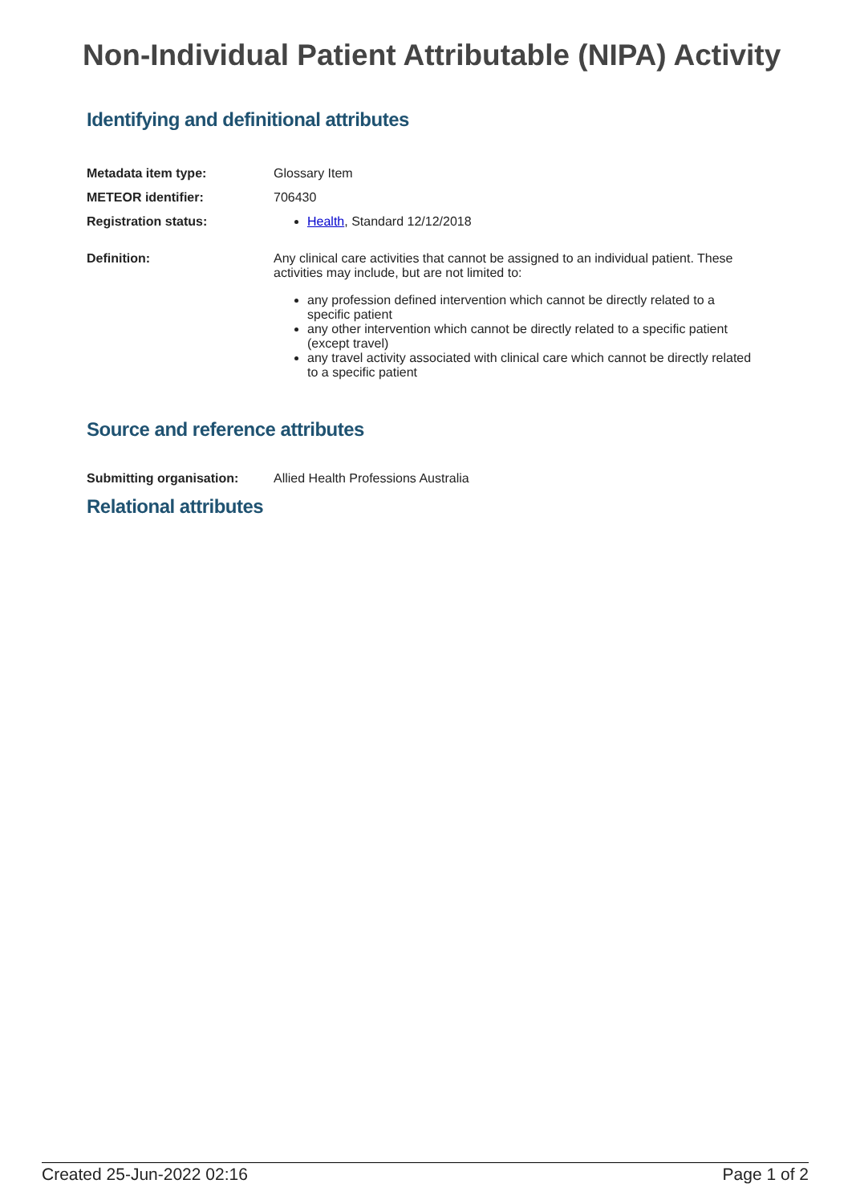Non-Individual Patient Attributable (NIPA) Activity
Identifying and definitional attributes
Metadata item type: Glossary Item
METEOR identifier: 706430
Registration status: Health, Standard 12/12/2018
Definition: Any clinical care activities that cannot be assigned to an individual patient. These activities may include, but are not limited to:
any profession defined intervention which cannot be directly related to a specific patient
any other intervention which cannot be directly related to a specific patient (except travel)
any travel activity associated with clinical care which cannot be directly related to a specific patient
Source and reference attributes
Submitting organisation: Allied Health Professions Australia
Relational attributes
Created 25-Jun-2022 02:16 Page 1 of 2